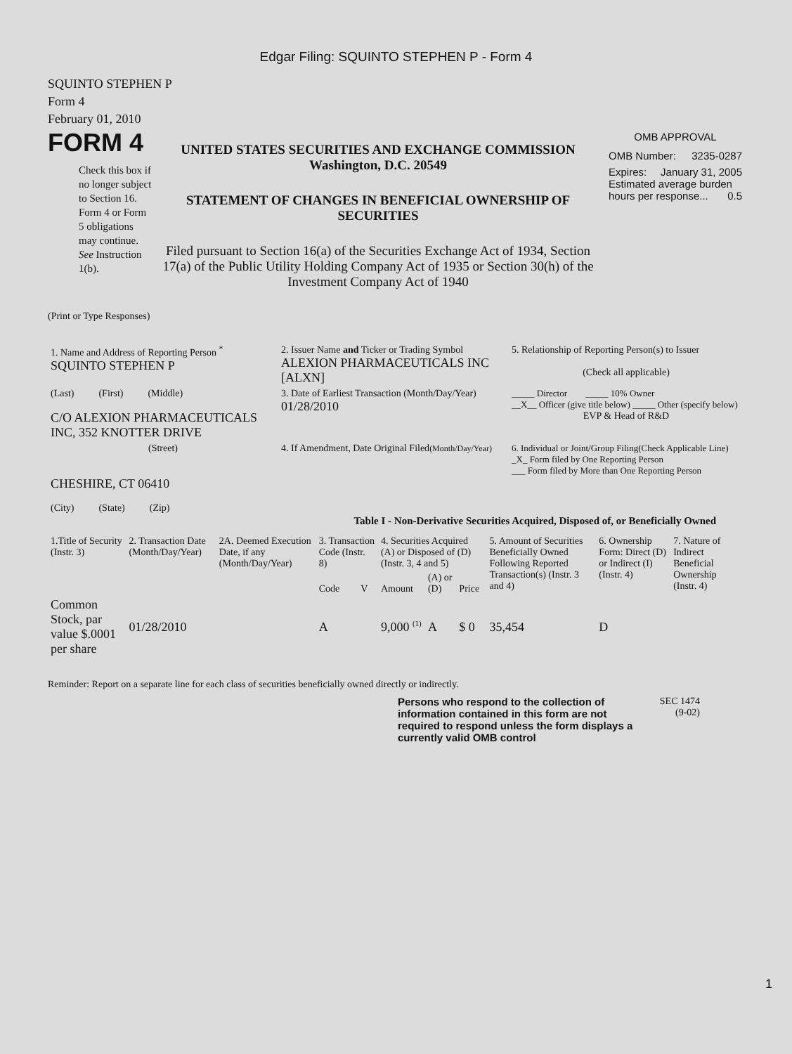Edgar Filing: SQUINTO STEPHEN P - Form 4
SQUINTO STEPHEN P
Form 4
February 01, 2010
FORM 4
Check this box if no longer subject to Section 16. Form 4 or Form 5 obligations may continue. See Instruction 1(b).
UNITED STATES SECURITIES AND EXCHANGE COMMISSION
Washington, D.C. 20549
STATEMENT OF CHANGES IN BENEFICIAL OWNERSHIP OF SECURITIES
Filed pursuant to Section 16(a) of the Securities Exchange Act of 1934, Section 17(a) of the Public Utility Holding Company Act of 1935 or Section 30(h) of the Investment Company Act of 1940
OMB APPROVAL
OMB Number: 3235-0287
Expires: January 31, 2005
Estimated average burden hours per response... 0.5
(Print or Type Responses)
| 1. Name and Address of Reporting Person <sup>*</sup> SQUINTO STEPHEN P | 2. Issuer Name and Ticker or Trading Symbol ALEXION PHARMACEUTICALS INC [ALXN] | 5. Relationship of Reporting Person(s) to Issuer (Check all applicable) |
| (Last) (First) (Middle) C/O ALEXION PHARMACEUTICALS INC, 352 KNOTTER DRIVE | 3. Date of Earliest Transaction (Month/Day/Year) 01/28/2010 | _____ Director _____ 10% Owner __X__ Officer (give title below) _____ Other (specify below) EVP & Head of R&D |
| (Street) CHESHIRE, CT 06410 (City) (State) (Zip) | 4. If Amendment, Date Original Filed (Month/Day/Year) | 6. Individual or Joint/Group Filing(Check Applicable Line) _X_ Form filed by One Reporting Person ___ Form filed by More than One Reporting Person |
Table I - Non-Derivative Securities Acquired, Disposed of, or Beneficially Owned
| 1.Title of Security (Instr. 3) | 2. Transaction Date (Month/Day/Year) | 2A. Deemed Execution Date, if any (Month/Day/Year) | 3. Transaction Code (Instr. 8) | | 4. Securities Acquired (A) or Disposed of (D) (Instr. 3, 4 and 5) | | | 5. Amount of Securities Beneficially Owned Following Reported Transaction(s) (Instr. 3 and 4) | 6. Ownership Form: Direct (D) or Indirect (I) (Instr. 4) | 7. Nature of Indirect Beneficial Ownership (Instr. 4) |
| --- | --- | --- | --- | --- | --- | --- | --- | --- | --- | --- |
| | | | Code | V | Amount | (A) or (D) | Price | | | |
| Common Stock, par value $.0001 per share | 01/28/2010 | | A | | 9,000 <sup>(1)</sup> | A | $ 0 | 35,454 | D | |
Reminder: Report on a separate line for each class of securities beneficially owned directly or indirectly.
Persons who respond to the collection of information contained in this form are not required to respond unless the form displays a currently valid OMB control
SEC 1474 (9-02)
1